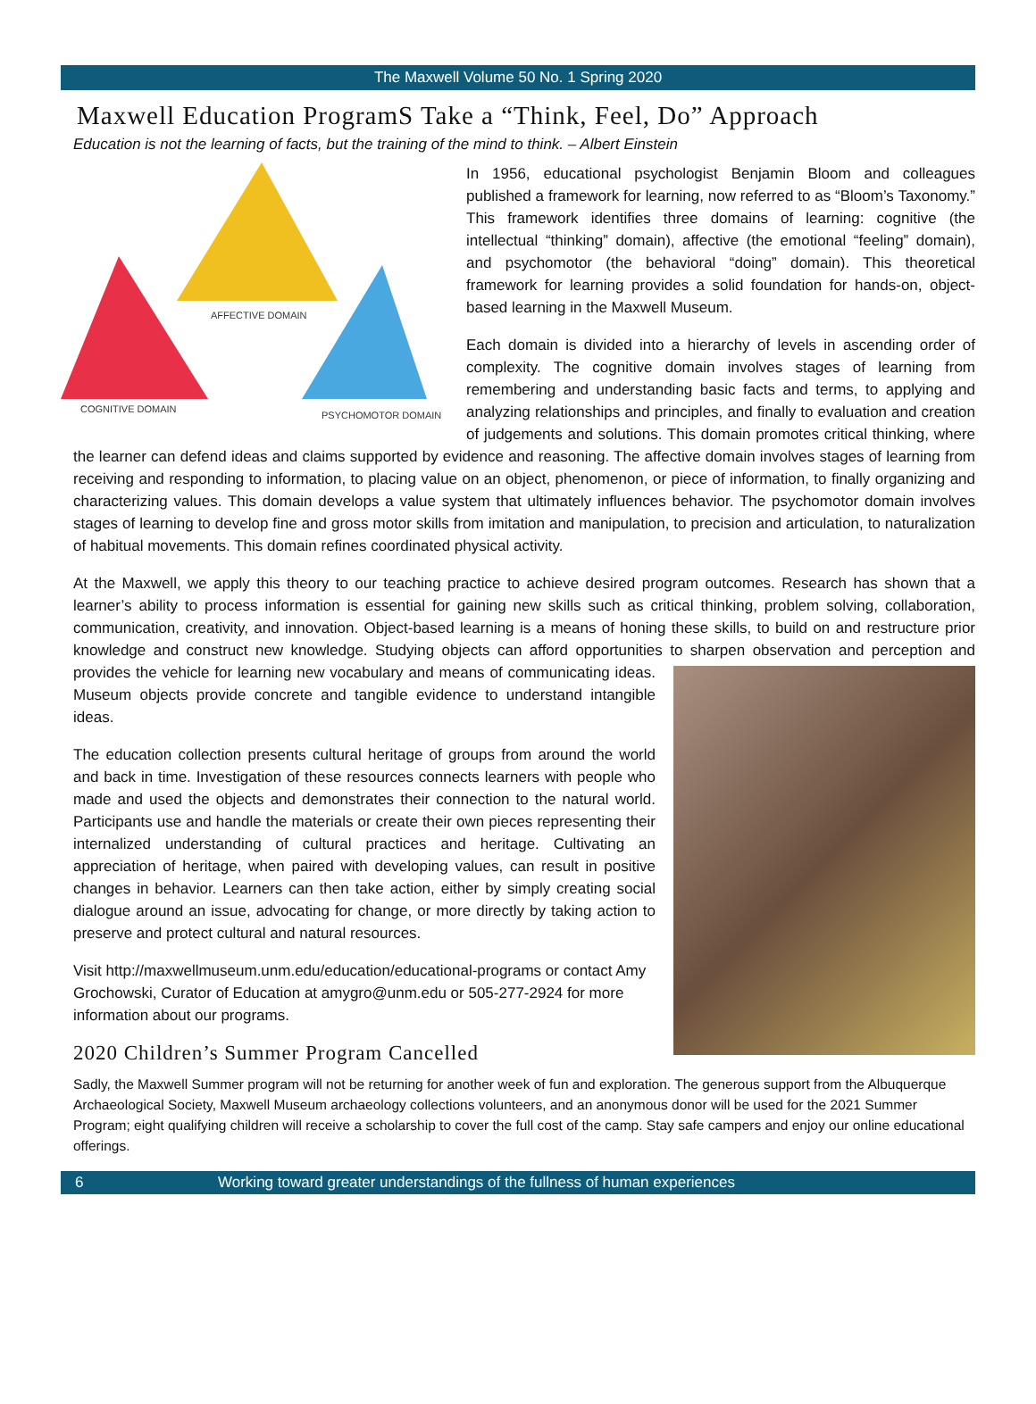The Maxwell Volume 50 No. 1 Spring 2020
Maxwell Education ProgramS Take a “Think, Feel, Do” Approach
Education is not the learning of facts, but the training of the mind to think. – Albert Einstein
AFFECTIVE DOMAIN
COGNITIVE DOMAIN
PSYCHOMOTOR DOMAIN
In 1956, educational psychologist Benjamin Bloom and colleagues published a framework for learning, now referred to as “Bloom’s Taxonomy.” This framework identifies three domains of learning: cognitive (the intellectual “thinking” domain), affective (the emotional “feeling” domain), and psychomotor (the behavioral “doing” domain). This theoretical framework for learning provides a solid foundation for hands-on, object-based learning in the Maxwell Museum.
Each domain is divided into a hierarchy of levels in ascending order of complexity. The cognitive domain involves stages of learning from remembering and understanding basic facts and terms, to applying and analyzing relationships and principles, and finally to evaluation and creation of judgements and solutions. This domain promotes critical thinking, where the learner can defend ideas and claims supported by evidence and reasoning. The affective domain involves stages of learning from receiving and responding to information, to placing value on an object, phenomenon, or piece of information, to finally organizing and characterizing values. This domain develops a value system that ultimately influences behavior. The psychomotor domain involves stages of learning to develop fine and gross motor skills from imitation and manipulation, to precision and articulation, to naturalization of habitual movements. This domain refines coordinated physical activity.
At the Maxwell, we apply this theory to our teaching practice to achieve desired program outcomes. Research has shown that a learner’s ability to process information is essential for gaining new skills such as critical thinking, problem solving, collaboration, communication, creativity, and innovation. Object-based learning is a means of honing these skills, to build on and restructure prior knowledge and construct new knowledge. Studying objects can afford opportunities to sharpen observation and perception and provides the vehicle for learning new vocabulary and means of communicating ideas. Museum objects provide concrete and tangible evidence to understand intangible ideas.
The education collection presents cultural heritage of groups from around the world and back in time. Investigation of these resources connects learners with people who made and used the objects and demonstrates their connection to the natural world. Participants use and handle the materials or create their own pieces representing their internalized understanding of cultural practices and heritage. Cultivating an appreciation of heritage, when paired with developing values, can result in positive changes in behavior. Learners can then take action, either by simply creating social dialogue around an issue, advocating for change, or more directly by taking action to preserve and protect cultural and natural resources.
Visit http://maxwellmuseum.unm.edu/education/educational-programs or contact Amy Grochowski, Curator of Education at amygro@unm.edu or 505-277-2924 for more information about our programs.
2020 Children’s Summer Program Cancelled
Sadly, the Maxwell Summer program will not be returning for another week of fun and exploration. The generous support from the Albuquerque Archaeological Society, Maxwell Museum archaeology collections volunteers, and an anonymous donor will be used for the 2021 Summer Program; eight qualifying children will receive a scholarship to cover the full cost of the camp. Stay safe campers and enjoy our online educational offerings.
6 Working toward greater understandings of the fullness of human experiences